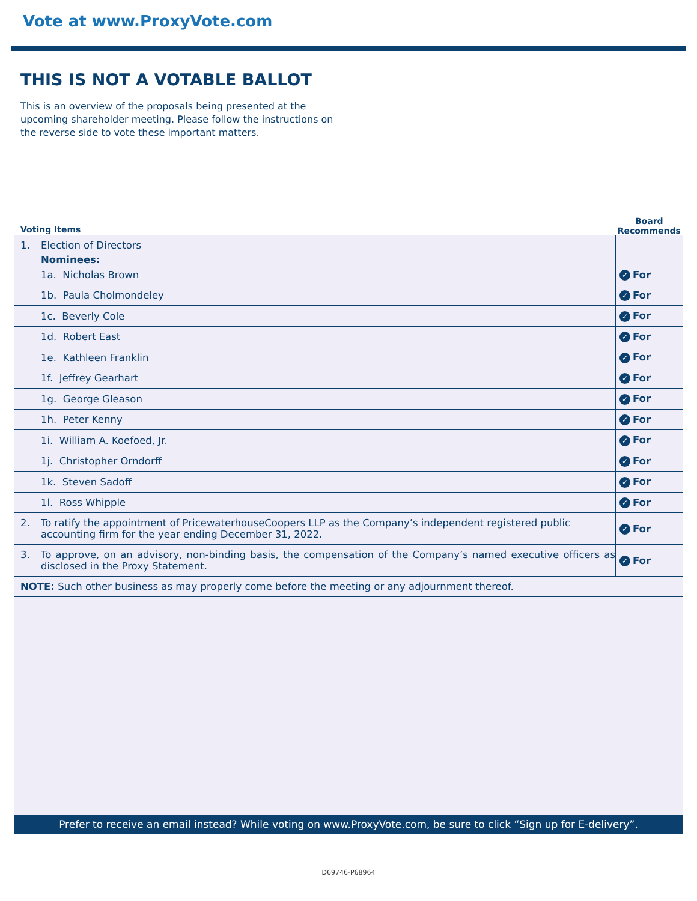Vote at www.ProxyVote.com
THIS IS NOT A VOTABLE BALLOT
This is an overview of the proposals being presented at the upcoming shareholder meeting. Please follow the instructions on the reverse side to vote these important matters.
| Voting Items | | Board Recommends |
| --- | --- | --- |
| 1. | Election of Directors Nominees: 1a. Nicholas Brown | ✓ For |
| | 1b. Paula Cholmondeley | ✓ For |
| | 1c. Beverly Cole | ✓ For |
| | 1d. Robert East | ✓ For |
| | 1e. Kathleen Franklin | ✓ For |
| | 1f. Jeffrey Gearhart | ✓ For |
| | 1g. George Gleason | ✓ For |
| | 1h. Peter Kenny | ✓ For |
| | 1i. William A. Koefoed, Jr. | ✓ For |
| | 1j. Christopher Orndorff | ✓ For |
| | 1k. Steven Sadoff | ✓ For |
| | 1l. Ross Whipple | ✓ For |
| 2. | To ratify the appointment of PricewaterhouseCoopers LLP as the Company’s independent registered public accounting firm for the year ending December 31, 2022. | ✓ For |
| 3. | To approve, on an advisory, non-binding basis, the compensation of the Company’s named executive officers as disclosed in the Proxy Statement. | ✓ For |
| NOTE: Such other business as may properly come before the meeting or any adjournment thereof. | | |
Prefer to receive an email instead? While voting on www.ProxyVote.com, be sure to click “Sign up for E-delivery”.
D69746-P68964